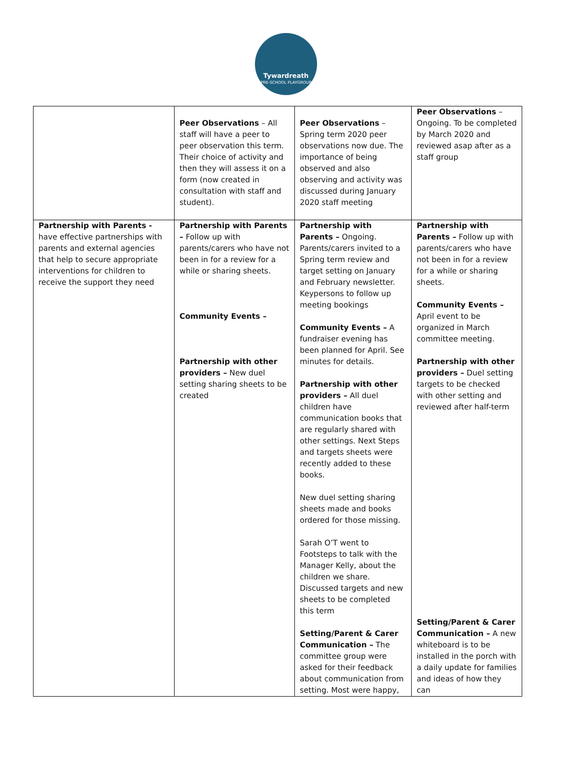Tywardreath
PRE-SCHOOL PLAYGROUP
| | Peer Observations – All staff will have a peer to peer observation this term. Their choice of activity and then they will assess it on a form (now created in consultation with staff and student). | Peer Observations – Spring term 2020 peer observations now due. The importance of being observed and also observing and activity was discussed during January 2020 staff meeting | Peer Observations – Ongoing. To be completed by March 2020 and reviewed asap after as a staff group |
| Partnership with Parents - have effective partnerships with parents and external agencies that help to secure appropriate interventions for children to receive the support they need | Partnership with Parents – Follow up with parents/carers who have not been in for a review for a while or sharing sheets. Community Events – Partnership with other providers – New duel setting sharing sheets to be created | Partnership with Parents – Ongoing. Parents/carers invited to a Spring term review and target setting on January and February newsletter. Keypersons to follow up meeting bookings Community Events – A fundraiser evening has been planned for April. See minutes for details. Partnership with other providers – All duel children have communication books that are regularly shared with other settings. Next Steps and targets sheets were recently added to these books. New duel setting sharing sheets made and books ordered for those missing. Sarah O’T went to Footsteps to talk with the Manager Kelly, about the children we share. Discussed targets and new sheets to be completed this term Setting/Parent & Carer Communication – The committee group were asked for their feedback about communication from setting. Most were happy, | Partnership with Parents – Follow up with parents/carers who have not been in for a review for a while or sharing sheets. Community Events – April event to be organized in March committee meeting. Partnership with other providers – Duel setting targets to be checked with other setting and reviewed after half-term Setting/Parent & Carer Communication – A new whiteboard is to be installed in the porch with a daily update for families and ideas of how they can |